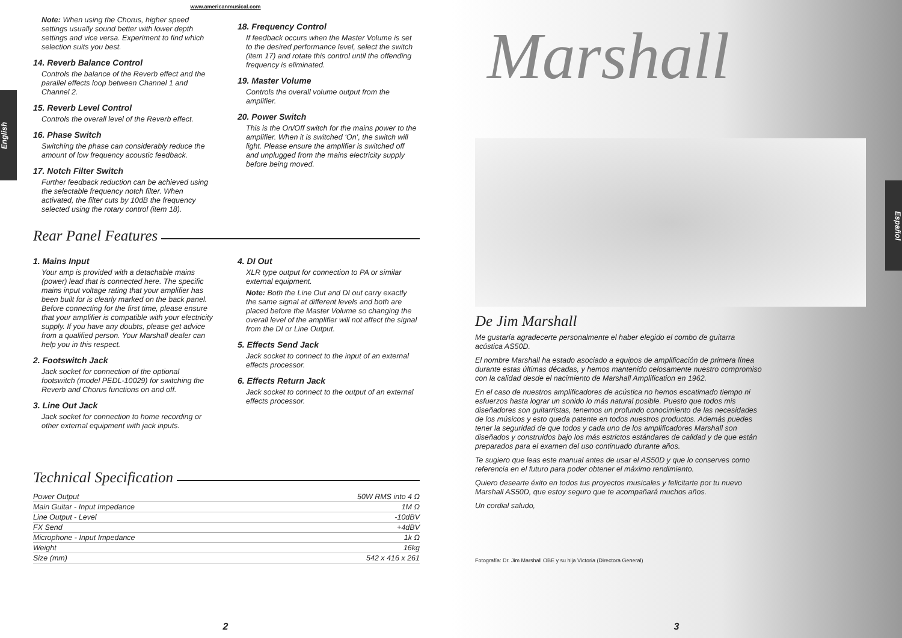www.americanmusical.com
English
Note: When using the Chorus, higher speed settings usually sound better with lower depth settings and vice versa. Experiment to find which selection suits you best.
14. Reverb Balance Control
Controls the balance of the Reverb effect and the parallel effects loop between Channel 1 and Channel 2.
15. Reverb Level Control
Controls the overall level of the Reverb effect.
16. Phase Switch
Switching the phase can considerably reduce the amount of low frequency acoustic feedback.
17. Notch Filter Switch
Further feedback reduction can be achieved using the selectable frequency notch filter. When activated, the filter cuts by 10dB the frequency selected using the rotary control (item 18).
18. Frequency Control
If feedback occurs when the Master Volume is set to the desired performance level, select the switch (item 17) and rotate this control until the offending frequency is eliminated.
19. Master Volume
Controls the overall volume output from the amplifier.
20. Power Switch
This is the On/Off switch for the mains power to the amplifier. When it is switched ‘On’, the switch will light. Please ensure the amplifier is switched off and unplugged from the mains electricity supply before being moved.
Rear Panel Features
1. Mains Input
Your amp is provided with a detachable mains (power) lead that is connected here. The specific mains input voltage rating that your amplifier has been built for is clearly marked on the back panel. Before connecting for the first time, please ensure that your amplifier is compatible with your electricity supply. If you have any doubts, please get advice from a qualified person. Your Marshall dealer can help you in this respect.
2. Footswitch Jack
Jack socket for connection of the optional footswitch (model PEDL-10029) for switching the Reverb and Chorus functions on and off.
3. Line Out Jack
Jack socket for connection to home recording or other external equipment with jack inputs.
4. DI Out
XLR type output for connection to PA or similar external equipment.
Note: Both the Line Out and DI out carry exactly the same signal at different levels and both are placed before the Master Volume so changing the overall level of the amplifier will not affect the signal from the DI or Line Output.
5. Effects Send Jack
Jack socket to connect to the input of an external effects processor.
6. Effects Return Jack
Jack socket to connect to the output of an external effects processor.
Technical Specification
| Power Output | 50W RMS into 4 Ω |
| Main Guitar - Input Impedance | 1M Ω |
| Line Output - Level | -10dBV |
| FX Send | +4dBV |
| Microphone - Input Impedance | 1k Ω |
| Weight | 16kg |
| Size (mm) | 542 x 416 x 261 |
2
Marshall
Español
De Jim Marshall
Me gustaría agradecerte personalmente el haber elegido el combo de guitarra acústica AS50D.
El nombre Marshall ha estado asociado a equipos de amplificación de primera línea durante estas últimas décadas, y hemos mantenido celosamente nuestro compromiso con la calidad desde el nacimiento de Marshall Amplification en 1962.
En el caso de nuestros amplificadores de acústica no hemos escatimado tiempo ni esfuerzos hasta lograr un sonido lo más natural posible. Puesto que todos mis diseñadores son guitarristas, tenemos un profundo conocimiento de las necesidades de los músicos y esto queda patente en todos nuestros productos. Además puedes tener la seguridad de que todos y cada uno de los amplificadores Marshall son diseñados y construidos bajo los más estrictos estándares de calidad y de que están preparados para el examen del uso continuado durante años.
Te sugiero que leas este manual antes de usar el AS50D y que lo conserves como referencia en el futuro para poder obtener el máximo rendimiento.
Quiero desearte éxito en todos tus proyectos musicales y felicitarte por tu nuevo Marshall AS50D, que estoy seguro que te acompañará muchos años.
Un cordial saludo,
Fotografía: Dr. Jim Marshall OBE y su hija Victoria (Directora General)
3